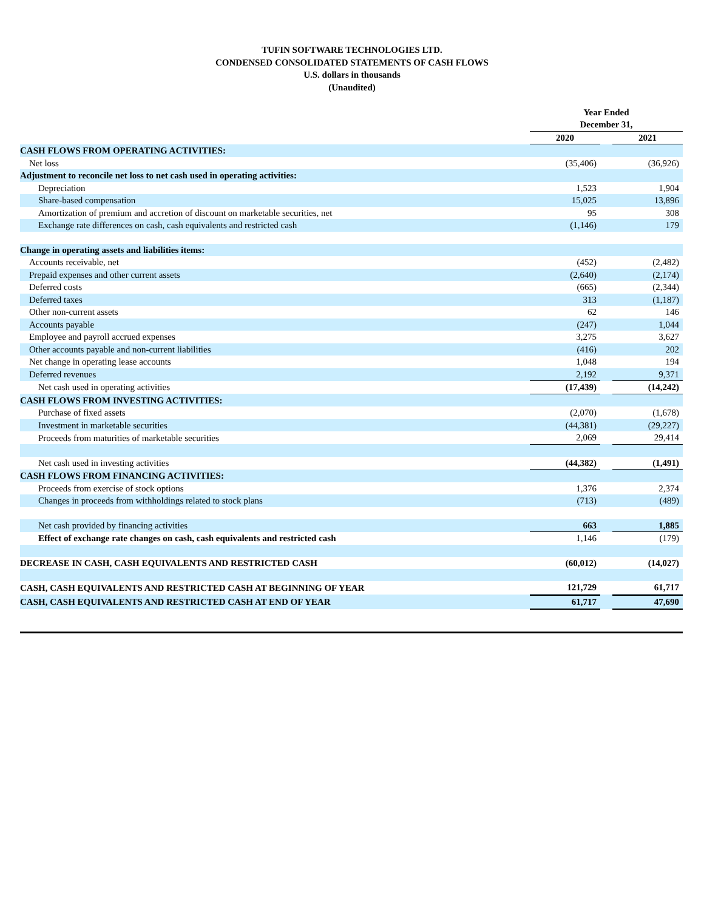TUFIN SOFTWARE TECHNOLOGIES LTD.
CONDENSED CONSOLIDATED STATEMENTS OF CASH FLOWS
U.S. dollars in thousands
(Unaudited)
| | Year Ended December 31, | | |
| | 2020 | | 2021 |
| CASH FLOWS FROM OPERATING ACTIVITIES: | | | |
| Net loss | (35,406) | | (36,926) |
| Adjustment to reconcile net loss to net cash used in operating activities: | | | |
| Depreciation | 1,523 | | 1,904 |
| Share-based compensation | 15,025 | | 13,896 |
| Amortization of premium and accretion of discount on marketable securities, net | 95 | | 308 |
| Exchange rate differences on cash, cash equivalents and restricted cash | (1,146) | | 179 |
| Change in operating assets and liabilities items: | | | |
| Accounts receivable, net | (452) | | (2,482) |
| Prepaid expenses and other current assets | (2,640) | | (2,174) |
| Deferred costs | (665) | | (2,344) |
| Deferred taxes | 313 | | (1,187) |
| Other non-current assets | 62 | | 146 |
| Accounts payable | (247) | | 1,044 |
| Employee and payroll accrued expenses | 3,275 | | 3,627 |
| Other accounts payable and non-current liabilities | (416) | | 202 |
| Net change in operating lease accounts | 1,048 | | 194 |
| Deferred revenues | 2,192 | | 9,371 |
| Net cash used in operating activities | (17,439) | | (14,242) |
| CASH FLOWS FROM INVESTING ACTIVITIES: | | | |
| Purchase of fixed assets | (2,070) | | (1,678) |
| Investment in marketable securities | (44,381) | | (29,227) |
| Proceeds from maturities of marketable securities | 2,069 | | 29,414 |
| Net cash used in investing activities | (44,382) | | (1,491) |
| CASH FLOWS FROM FINANCING ACTIVITIES: | | | |
| Proceeds from exercise of stock options | 1,376 | | 2,374 |
| Changes in proceeds from withholdings related to stock plans | (713) | | (489) |
| Net cash provided by financing activities | 663 | | 1,885 |
| Effect of exchange rate changes on cash, cash equivalents and restricted cash | 1,146 | | (179) |
| DECREASE IN CASH, CASH EQUIVALENTS AND RESTRICTED CASH | (60,012) | | (14,027) |
| CASH, CASH EQUIVALENTS AND RESTRICTED CASH AT BEGINNING OF YEAR | 121,729 | | 61,717 |
| CASH, CASH EQUIVALENTS AND RESTRICTED CASH AT END OF YEAR | 61,717 | | 47,690 |